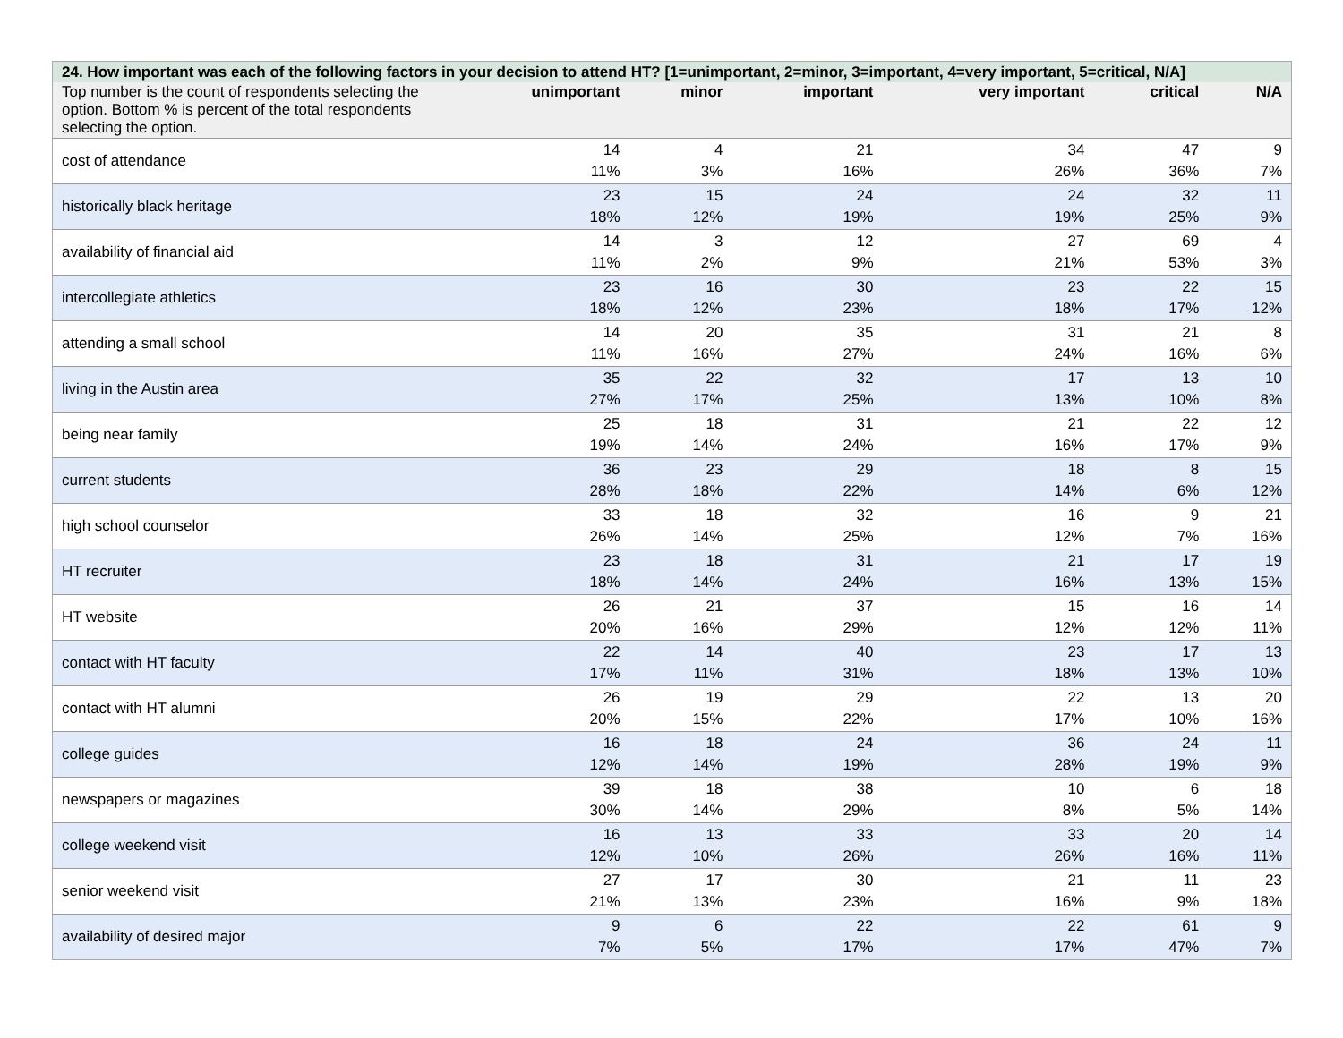| 24. How important was each of the following factors in your decision to attend HT? [1=unimportant, 2=minor, 3=important, 4=very important, 5=critical, N/A] | | | | | | |
| Top number is the count of respondents selecting the option. Bottom % is percent of the total respondents selecting the option. | unimportant | minor | important | very important | critical | N/A |
| cost of attendance | 14 11% | 4 3% | 21 16% | 34 26% | 47 36% | 9 7% |
| historically black heritage | 23 18% | 15 12% | 24 19% | 24 19% | 32 25% | 11 9% |
| availability of financial aid | 14 11% | 3 2% | 12 9% | 27 21% | 69 53% | 4 3% |
| intercollegiate athletics | 23 18% | 16 12% | 30 23% | 23 18% | 22 17% | 15 12% |
| attending a small school | 14 11% | 20 16% | 35 27% | 31 24% | 21 16% | 8 6% |
| living in the Austin area | 35 27% | 22 17% | 32 25% | 17 13% | 13 10% | 10 8% |
| being near family | 25 19% | 18 14% | 31 24% | 21 16% | 22 17% | 12 9% |
| current students | 36 28% | 23 18% | 29 22% | 18 14% | 8 6% | 15 12% |
| high school counselor | 33 26% | 18 14% | 32 25% | 16 12% | 9 7% | 21 16% |
| HT recruiter | 23 18% | 18 14% | 31 24% | 21 16% | 17 13% | 19 15% |
| HT website | 26 20% | 21 16% | 37 29% | 15 12% | 16 12% | 14 11% |
| contact with HT faculty | 22 17% | 14 11% | 40 31% | 23 18% | 17 13% | 13 10% |
| contact with HT alumni | 26 20% | 19 15% | 29 22% | 22 17% | 13 10% | 20 16% |
| college guides | 16 12% | 18 14% | 24 19% | 36 28% | 24 19% | 11 9% |
| newspapers or magazines | 39 30% | 18 14% | 38 29% | 10 8% | 6 5% | 18 14% |
| college weekend visit | 16 12% | 13 10% | 33 26% | 33 26% | 20 16% | 14 11% |
| senior weekend visit | 27 21% | 17 13% | 30 23% | 21 16% | 11 9% | 23 18% |
| availability of desired major | 9 7% | 6 5% | 22 17% | 22 17% | 61 47% | 9 7% |